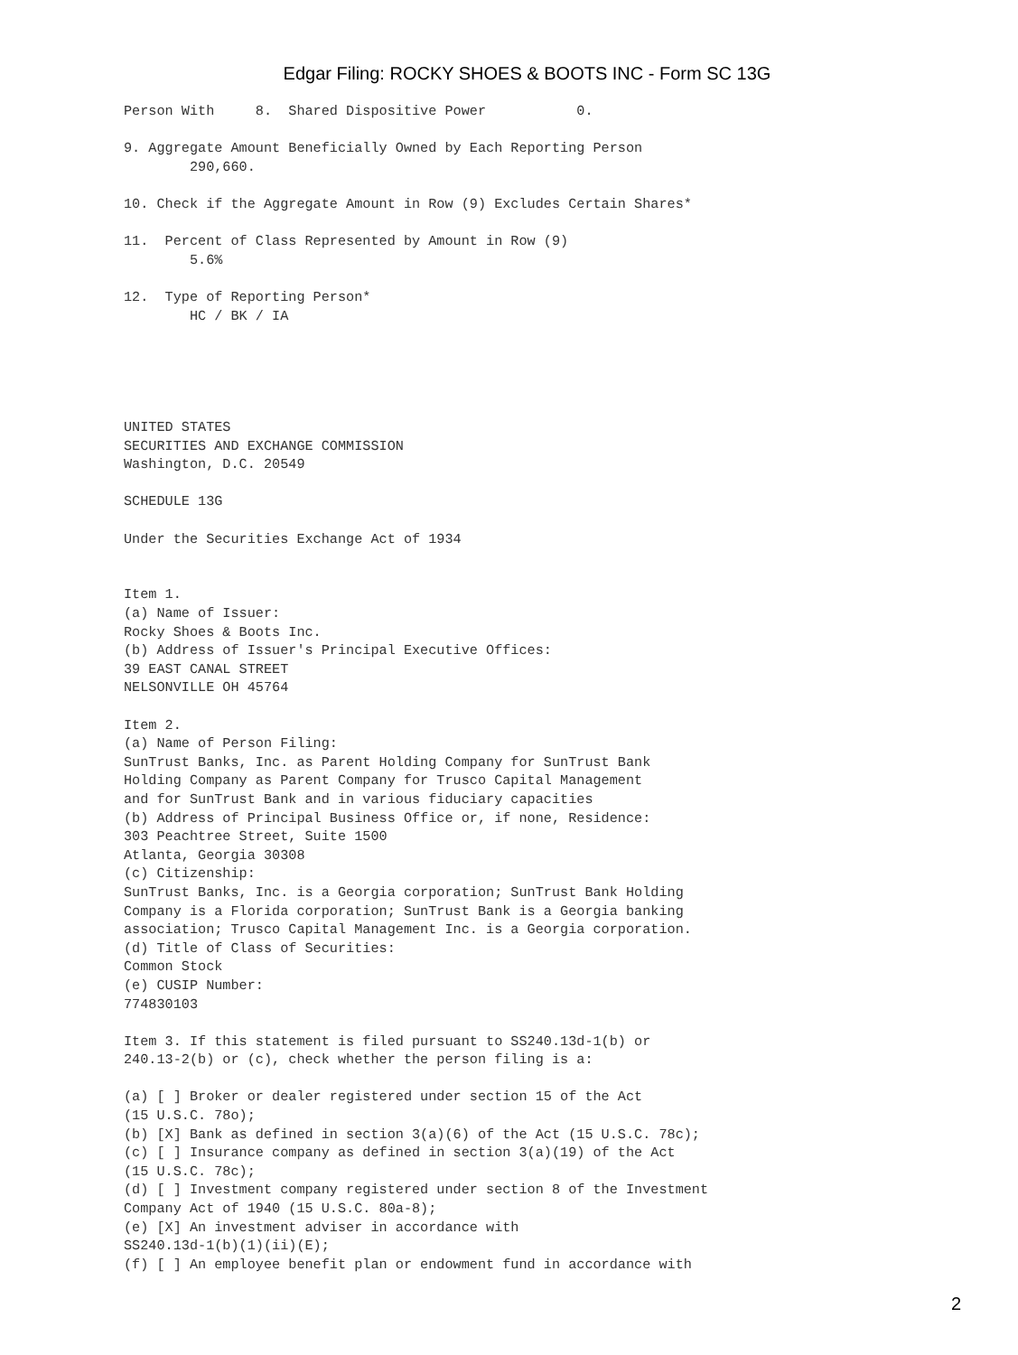Edgar Filing: ROCKY SHOES & BOOTS INC - Form SC 13G
Person With     8.  Shared Dispositive Power           0.

9. Aggregate Amount Beneficially Owned by Each Reporting Person
        290,660.

10. Check if the Aggregate Amount in Row (9) Excludes Certain Shares*

11.  Percent of Class Represented by Amount in Row (9)
        5.6%

12.  Type of Reporting Person*
        HC / BK / IA





UNITED STATES
SECURITIES AND EXCHANGE COMMISSION
Washington, D.C. 20549

SCHEDULE 13G

Under the Securities Exchange Act of 1934


Item 1.
(a) Name of Issuer:
Rocky Shoes & Boots Inc.
(b) Address of Issuer's Principal Executive Offices:
39 EAST CANAL STREET
NELSONVILLE OH 45764

Item 2.
(a) Name of Person Filing:
SunTrust Banks, Inc. as Parent Holding Company for SunTrust Bank
Holding Company as Parent Company for Trusco Capital Management
and for SunTrust Bank and in various fiduciary capacities
(b) Address of Principal Business Office or, if none, Residence:
303 Peachtree Street, Suite 1500
Atlanta, Georgia 30308
(c) Citizenship:
SunTrust Banks, Inc. is a Georgia corporation; SunTrust Bank Holding
Company is a Florida corporation; SunTrust Bank is a Georgia banking
association; Trusco Capital Management Inc. is a Georgia corporation.
(d) Title of Class of Securities:
Common Stock
(e) CUSIP Number:
774830103

Item 3. If this statement is filed pursuant to SS240.13d-1(b) or
240.13-2(b) or (c), check whether the person filing is a:

(a) [ ] Broker or dealer registered under section 15 of the Act
(15 U.S.C. 78o);
(b) [X] Bank as defined in section 3(a)(6) of the Act (15 U.S.C. 78c);
(c) [ ] Insurance company as defined in section 3(a)(19) of the Act
(15 U.S.C. 78c);
(d) [ ] Investment company registered under section 8 of the Investment
Company Act of 1940 (15 U.S.C. 80a-8);
(e) [X] An investment adviser in accordance with
SS240.13d-1(b)(1)(ii)(E);
(f) [ ] An employee benefit plan or endowment fund in accordance with
2